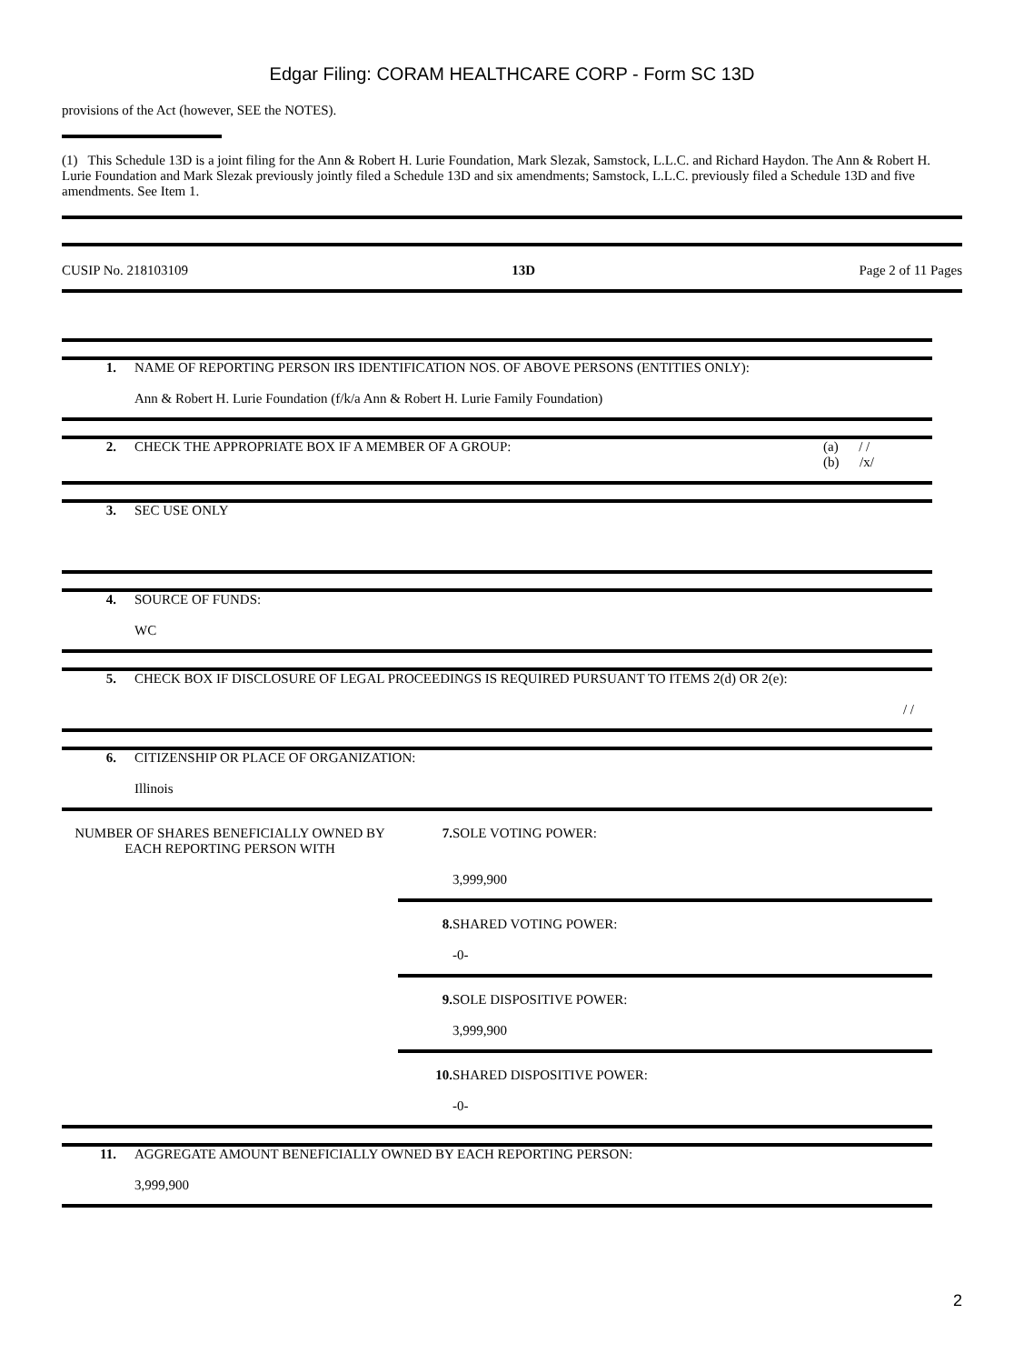Edgar Filing: CORAM HEALTHCARE CORP - Form SC 13D
provisions of the Act (however, SEE the NOTES).
(1) This Schedule 13D is a joint filing for the Ann & Robert H. Lurie Foundation, Mark Slezak, Samstock, L.L.C. and Richard Haydon. The Ann & Robert H. Lurie Foundation and Mark Slezak previously jointly filed a Schedule 13D and six amendments; Samstock, L.L.C. previously filed a Schedule 13D and five amendments. See Item 1.
CUSIP No. 218103109 13D Page 2 of 11 Pages
| / 1. / NAME OF REPORTING PERSON IRS IDENTIFICATION NOS. OF ABOVE PERSONS (ENTITIES ONLY): Ann & Robert H. Lurie Foundation (f/k/a Ann & Robert H. Lurie Family Foundation) / | | |
| / 2. / CHECK THE APPROPRIATE BOX IF A MEMBER OF A GROUP: / (a) / / (b) /x/ / | | |
| / 3. / SEC USE ONLY / | | |
| / 4. / SOURCE OF FUNDS: WC / | | |
| / 5. / CHECK BOX IF DISCLOSURE OF LEGAL PROCEEDINGS IS REQUIRED PURSUANT TO ITEMS 2(d) OR 2(e): / / / | | |
| / 6. / CITIZENSHIP OR PLACE OF ORGANIZATION: Illinois / | | |
| NUMBER OF SHARES BENEFICIALLY OWNED BY EACH REPORTING PERSON WITH | 7. | SOLE VOTING POWER: 3,999,900 |
| | 8. | SHARED VOTING POWER: -0- |
| | 9. | SOLE DISPOSITIVE POWER: 3,999,900 |
| | 10. | SHARED DISPOSITIVE POWER: -0- |
| / 11. / AGGREGATE AMOUNT BENEFICIALLY OWNED BY EACH REPORTING PERSON: 3,999,900 / | | |
2